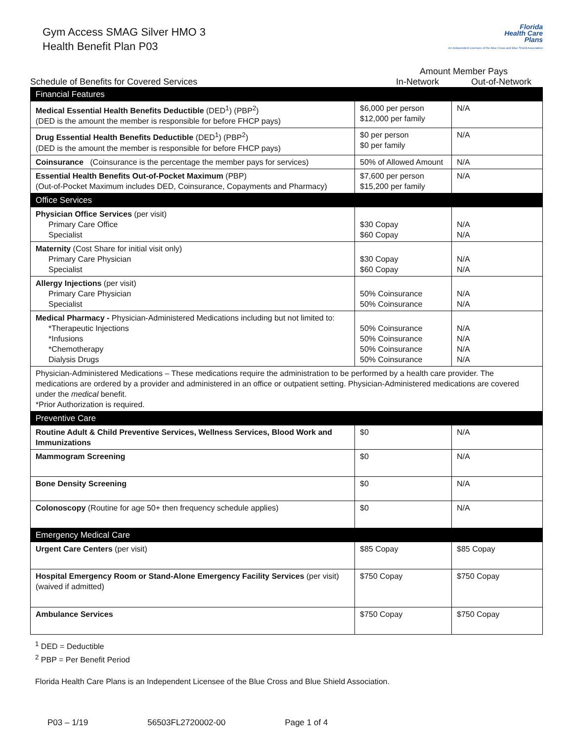Florida
Health Care
Plans
An Independent Licensee of the Blue Cross and Blue Shield Association
Gym Access SMAG Silver HMO 3
Health Benefit Plan P03
Schedule of Benefits for Covered Services
Amount Member Pays
In-Network Out-of-Network
| Financial Features | | |
| --- | --- | --- |
| Medical Essential Health Benefits Deductible (DED<sup>1</sup>) (PBP<sup>2</sup>) (DED is the amount the member is responsible for before FHCP pays) | $6,000 per person $12,000 per family | N/A |
| Drug Essential Health Benefits Deductible (DED<sup>1</sup>) (PBP<sup>2</sup>) (DED is the amount the member is responsible for before FHCP pays) | $0 per person $0 per family | N/A |
| Coinsurance (Coinsurance is the percentage the member pays for services) | 50% of Allowed Amount | N/A |
| Essential Health Benefits Out-of-Pocket Maximum (PBP) (Out-of-Pocket Maximum includes DED, Coinsurance, Copayments and Pharmacy) | $7,600 per person $15,200 per family | N/A |
| Office Services | | |
| Physician Office Services (per visit) Primary Care Office Specialist | $30 Copay $60 Copay | N/A N/A |
| Maternity (Cost Share for initial visit only) Primary Care Physician Specialist | $30 Copay $60 Copay | N/A N/A |
| Allergy Injections (per visit) Primary Care Physician Specialist | 50% Coinsurance 50% Coinsurance | N/A N/A |
| Medical Pharmacy - Physician-Administered Medications including but not limited to: *Therapeutic Injections *Infusions *Chemotherapy Dialysis Drugs | 50% Coinsurance 50% Coinsurance 50% Coinsurance 50% Coinsurance | N/A N/A N/A N/A |
| Physician-Administered Medications – These medications require the administration to be performed by a health care provider. The medications are ordered by a provider and administered in an office or outpatient setting. Physician-Administered medications are covered under the medical benefit. *Prior Authorization is required. | | |
| Preventive Care | | |
| Routine Adult & Child Preventive Services, Wellness Services, Blood Work and Immunizations | $0 | N/A |
| Mammogram Screening | $0 | N/A |
| Bone Density Screening | $0 | N/A |
| Colonoscopy (Routine for age 50+ then frequency schedule applies) | $0 | N/A |
| Emergency Medical Care | | |
| Urgent Care Centers (per visit) | $85 Copay | $85 Copay |
| Hospital Emergency Room or Stand-Alone Emergency Facility Services (per visit) (waived if admitted) | $750 Copay | $750 Copay |
| Ambulance Services | $750 Copay | $750 Copay |
<sup>1</sup> DED = Deductible
<sup>2</sup> PBP = Per Benefit Period
Florida Health Care Plans is an Independent Licensee of the Blue Cross and Blue Shield Association.
P03 – 1/19 56503FL2720002-00 Page 1 of 4